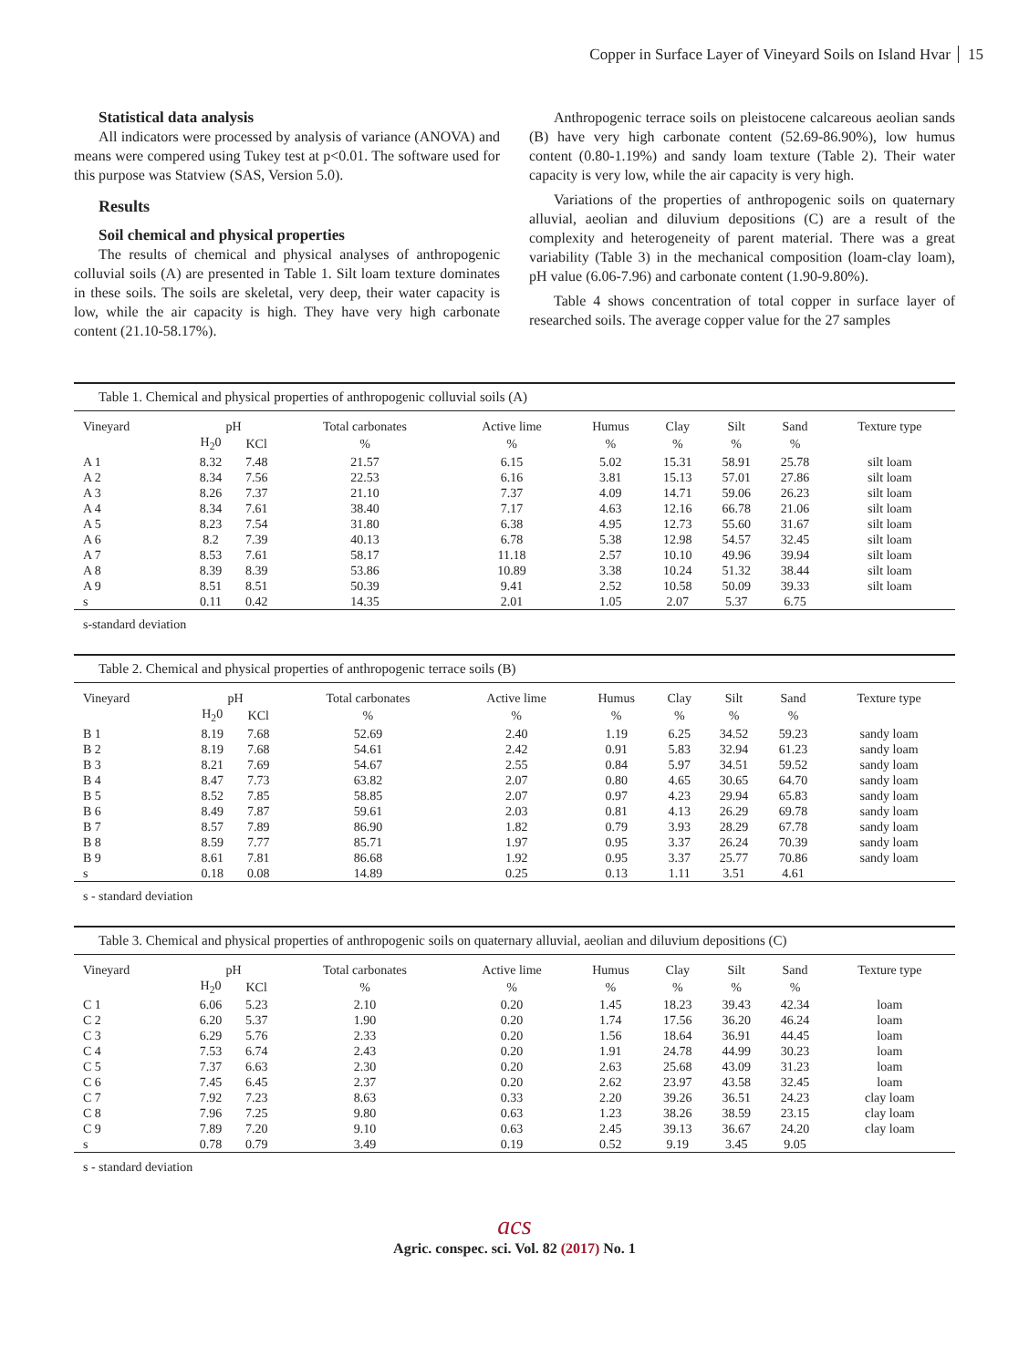Copper in Surface Layer of Vineyard Soils on Island Hvar 15
Statistical data analysis
All indicators were processed by analysis of variance (ANOVA) and means were compered using Tukey test at p<0.01. The software used for this purpose was Statview (SAS, Version 5.0).
Results
Soil chemical and physical properties
The results of chemical and physical analyses of anthropogenic colluvial soils (A) are presented in Table 1. Silt loam texture dominates in these soils. The soils are skeletal, very deep, their water capacity is low, while the air capacity is high. They have very high carbonate content (21.10-58.17%).
Anthropogenic terrace soils on pleistocene calcareous aeolian sands (B) have very high carbonate content (52.69-86.90%), low humus content (0.80-1.19%) and sandy loam texture (Table 2). Their water capacity is very low, while the air capacity is very high.
Variations of the properties of anthropogenic soils on quaternary alluvial, aeolian and diluvium depositions (C) are a result of the complexity and heterogeneity of parent material. There was a great variability (Table 3) in the mechanical composition (loam-clay loam), pH value (6.06-7.96) and carbonate content (1.90-9.80%).
Table 4 shows concentration of total copper in surface layer of researched soils. The average copper value for the 27 samples
Table 1. Chemical and physical properties of anthropogenic colluvial soils (A)
| Vineyard | pH | | Total carbonates | Active lime | Humus | Clay | Silt | Sand | Texture type |
| --- | --- | --- | --- | --- | --- | --- | --- | --- | --- |
| | H<sub>2</sub>0 | KCl | % | % | % | % | % | % | |
| A 1 | 8.32 | 7.48 | 21.57 | 6.15 | 5.02 | 15.31 | 58.91 | 25.78 | silt loam |
| A 2 | 8.34 | 7.56 | 22.53 | 6.16 | 3.81 | 15.13 | 57.01 | 27.86 | silt loam |
| A 3 | 8.26 | 7.37 | 21.10 | 7.37 | 4.09 | 14.71 | 59.06 | 26.23 | silt loam |
| A 4 | 8.34 | 7.61 | 38.40 | 7.17 | 4.63 | 12.16 | 66.78 | 21.06 | silt loam |
| A 5 | 8.23 | 7.54 | 31.80 | 6.38 | 4.95 | 12.73 | 55.60 | 31.67 | silt loam |
| A 6 | 8.2 | 7.39 | 40.13 | 6.78 | 5.38 | 12.98 | 54.57 | 32.45 | silt loam |
| A 7 | 8.53 | 7.61 | 58.17 | 11.18 | 2.57 | 10.10 | 49.96 | 39.94 | silt loam |
| A 8 | 8.39 | 8.39 | 53.86 | 10.89 | 3.38 | 10.24 | 51.32 | 38.44 | silt loam |
| A 9 | 8.51 | 8.51 | 50.39 | 9.41 | 2.52 | 10.58 | 50.09 | 39.33 | silt loam |
| s | 0.11 | 0.42 | 14.35 | 2.01 | 1.05 | 2.07 | 5.37 | 6.75 | |
s-standard deviation
Table 2. Chemical and physical properties of anthropogenic terrace soils (B)
| Vineyard | pH | | Total carbonates | Active lime | Humus | Clay | Silt | Sand | Texture type |
| --- | --- | --- | --- | --- | --- | --- | --- | --- | --- |
| | H<sub>2</sub>0 | KCl | % | % | % | % | % | % | |
| B 1 | 8.19 | 7.68 | 52.69 | 2.40 | 1.19 | 6.25 | 34.52 | 59.23 | sandy loam |
| B 2 | 8.19 | 7.68 | 54.61 | 2.42 | 0.91 | 5.83 | 32.94 | 61.23 | sandy loam |
| B 3 | 8.21 | 7.69 | 54.67 | 2.55 | 0.84 | 5.97 | 34.51 | 59.52 | sandy loam |
| B 4 | 8.47 | 7.73 | 63.82 | 2.07 | 0.80 | 4.65 | 30.65 | 64.70 | sandy loam |
| B 5 | 8.52 | 7.85 | 58.85 | 2.07 | 0.97 | 4.23 | 29.94 | 65.83 | sandy loam |
| B 6 | 8.49 | 7.87 | 59.61 | 2.03 | 0.81 | 4.13 | 26.29 | 69.78 | sandy loam |
| B 7 | 8.57 | 7.89 | 86.90 | 1.82 | 0.79 | 3.93 | 28.29 | 67.78 | sandy loam |
| B 8 | 8.59 | 7.77 | 85.71 | 1.97 | 0.95 | 3.37 | 26.24 | 70.39 | sandy loam |
| B 9 | 8.61 | 7.81 | 86.68 | 1.92 | 0.95 | 3.37 | 25.77 | 70.86 | sandy loam |
| s | 0.18 | 0.08 | 14.89 | 0.25 | 0.13 | 1.11 | 3.51 | 4.61 | |
s - standard deviation
Table 3. Chemical and physical properties of anthropogenic soils on quaternary alluvial, aeolian and diluvium depositions (C)
| Vineyard | pH | | Total carbonates | Active lime | Humus | Clay | Silt | Sand | Texture type |
| --- | --- | --- | --- | --- | --- | --- | --- | --- | --- |
| | H<sub>2</sub>0 | KCl | % | % | % | % | % | % | |
| C 1 | 6.06 | 5.23 | 2.10 | 0.20 | 1.45 | 18.23 | 39.43 | 42.34 | loam |
| C 2 | 6.20 | 5.37 | 1.90 | 0.20 | 1.74 | 17.56 | 36.20 | 46.24 | loam |
| C 3 | 6.29 | 5.76 | 2.33 | 0.20 | 1.56 | 18.64 | 36.91 | 44.45 | loam |
| C 4 | 7.53 | 6.74 | 2.43 | 0.20 | 1.91 | 24.78 | 44.99 | 30.23 | loam |
| C 5 | 7.37 | 6.63 | 2.30 | 0.20 | 2.63 | 25.68 | 43.09 | 31.23 | loam |
| C 6 | 7.45 | 6.45 | 2.37 | 0.20 | 2.62 | 23.97 | 43.58 | 32.45 | loam |
| C 7 | 7.92 | 7.23 | 8.63 | 0.33 | 2.20 | 39.26 | 36.51 | 24.23 | clay loam |
| C 8 | 7.96 | 7.25 | 9.80 | 0.63 | 1.23 | 38.26 | 38.59 | 23.15 | clay loam |
| C 9 | 7.89 | 7.20 | 9.10 | 0.63 | 2.45 | 39.13 | 36.67 | 24.20 | clay loam |
| s | 0.78 | 0.79 | 3.49 | 0.19 | 0.52 | 9.19 | 3.45 | 9.05 | |
s - standard deviation
acs
Agric. conspec. sci. Vol. 82 (2017) No. 1